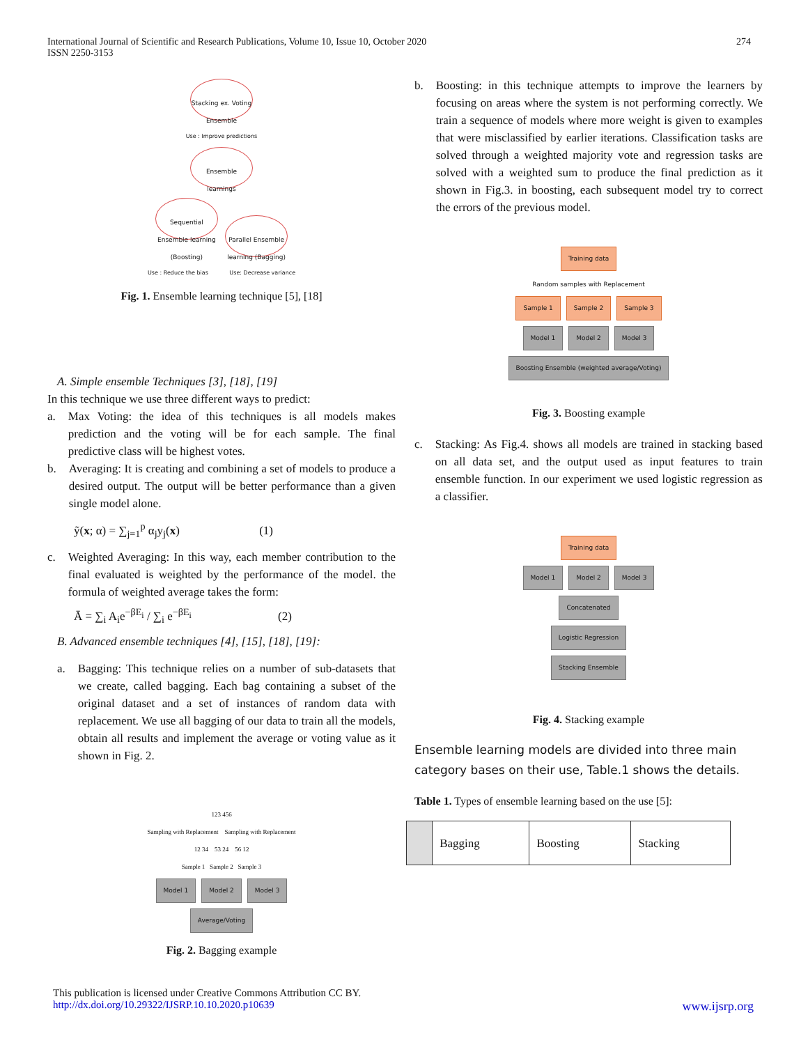International Journal of Scientific and Research Publications, Volume 10, Issue 10, October 2020
ISSN 2250-3153
274
Stacking ex. Voting Ensemble
Use : Improve predictions
Ensemble learnings
Sequential Ensemble learning (Boosting)
Parallel Ensemble learning (Bagging)
Use : Reduce the bias Use: Decrease variance
Fig. 1. Ensemble learning technique [5], [18]
A. Simple ensemble Techniques [3], [18], [19]
In this technique we use three different ways to predict:
a. Max Voting: the idea of this techniques is all models makes prediction and the voting will be for each sample. The final predictive class will be highest votes.
b. Averaging: It is creating and combining a set of models to produce a desired output. The output will be better performance than a given single model alone.
ỹ(x; α) = ∑<sub>j=1</sub><sup>p</sup> α<sub>j</sub>y<sub>j</sub>(x) (1)
c. Weighted Averaging: In this way, each member contribution to the final evaluated is weighted by the performance of the model. the formula of weighted average takes the form:
Ā = ∑<sub>i</sub> A<sub>i</sub>e<sup>−βE<sub>i</sub></sup> / ∑<sub>i</sub> e<sup>−βE<sub>i</sub></sup> (2)
B. Advanced ensemble techniques [4], [15], [18], [19]:
a. Bagging: This technique relies on a number of sub-datasets that we create, called bagging. Each bag containing a subset of the original dataset and a set of instances of random data with replacement. We use all bagging of our data to train all the models, obtain all results and implement the average or voting value as it shown in Fig. 2.
123 456
Sampling with Replacement Sampling with Replacement
12 34 53 24 56 12
Sample 1 Sample 2 Sample 3
Model 1 Model 2 Model 3
Average/Voting
Fig. 2. Bagging example
b. Boosting: in this technique attempts to improve the learners by focusing on areas where the system is not performing correctly. We train a sequence of models where more weight is given to examples that were misclassified by earlier iterations. Classification tasks are solved through a weighted majority vote and regression tasks are solved with a weighted sum to produce the final prediction as it shown in Fig.3. in boosting, each subsequent model try to correct the errors of the previous model.
Training data
Random samples with Replacement
Sample 1 Sample 2 Sample 3
Model 1 Model 2 Model 3
Boosting Ensemble (weighted average/Voting)
Fig. 3. Boosting example
c. Stacking: As Fig.4. shows all models are trained in stacking based on all data set, and the output used as input features to train ensemble function. In our experiment we used logistic regression as a classifier.
Training data
Model 1 Model 2 Model 3
Concatenated
Logistic Regression
Stacking Ensemble
Fig. 4. Stacking example
Ensemble learning models are divided into three main category bases on their use, Table.1 shows the details.
Table 1. Types of ensemble learning based on the use [5]:
| | Bagging | Boosting | Stacking |
This publication is licensed under Creative Commons Attribution CC BY.
http://dx.doi.org/10.29322/IJSRP.10.10.2020.p10639 www.ijsrp.org